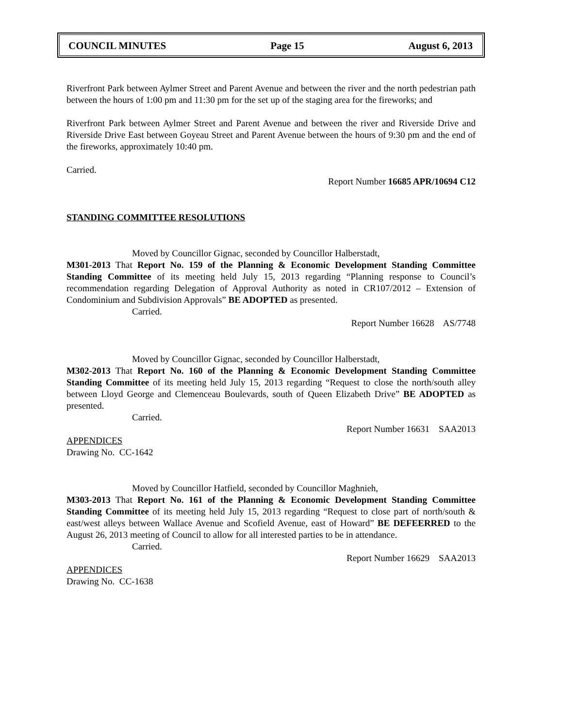COUNCIL MINUTES Page 15 August 6, 2013
Riverfront Park between Aylmer Street and Parent Avenue and between the river and the north pedestrian path between the hours of 1:00 pm and 11:30 pm for the set up of the staging area for the fireworks; and
Riverfront Park between Aylmer Street and Parent Avenue and between the river and Riverside Drive and Riverside Drive East between Goyeau Street and Parent Avenue between the hours of 9:30 pm and the end of the fireworks, approximately 10:40 pm.
Carried.
Report Number 16685 APR/10694 C12
STANDING COMMITTEE RESOLUTIONS
Moved by Councillor Gignac, seconded by Councillor Halberstadt,
M301-2013 That Report No. 159 of the Planning & Economic Development Standing Committee Standing Committee of its meeting held July 15, 2013 regarding “Planning response to Council’s recommendation regarding Delegation of Approval Authority as noted in CR107/2012 – Extension of Condominium and Subdivision Approvals” BE ADOPTED as presented.
Carried.
Report Number 16628 AS/7748
Moved by Councillor Gignac, seconded by Councillor Halberstadt,
M302-2013 That Report No. 160 of the Planning & Economic Development Standing Committee Standing Committee of its meeting held July 15, 2013 regarding “Request to close the north/south alley between Lloyd George and Clemenceau Boulevards, south of Queen Elizabeth Drive” BE ADOPTED as presented.
Carried.
Report Number 16631 SAA2013
APPENDICES
Drawing No. CC-1642
Moved by Councillor Hatfield, seconded by Councillor Maghnieh,
M303-2013 That Report No. 161 of the Planning & Economic Development Standing Committee Standing Committee of its meeting held July 15, 2013 regarding “Request to close part of north/south & east/west alleys between Wallace Avenue and Scofield Avenue, east of Howard” BE DEFEERRED to the August 26, 2013 meeting of Council to allow for all interested parties to be in attendance.
Carried.
Report Number 16629 SAA2013
APPENDICES
Drawing No. CC-1638